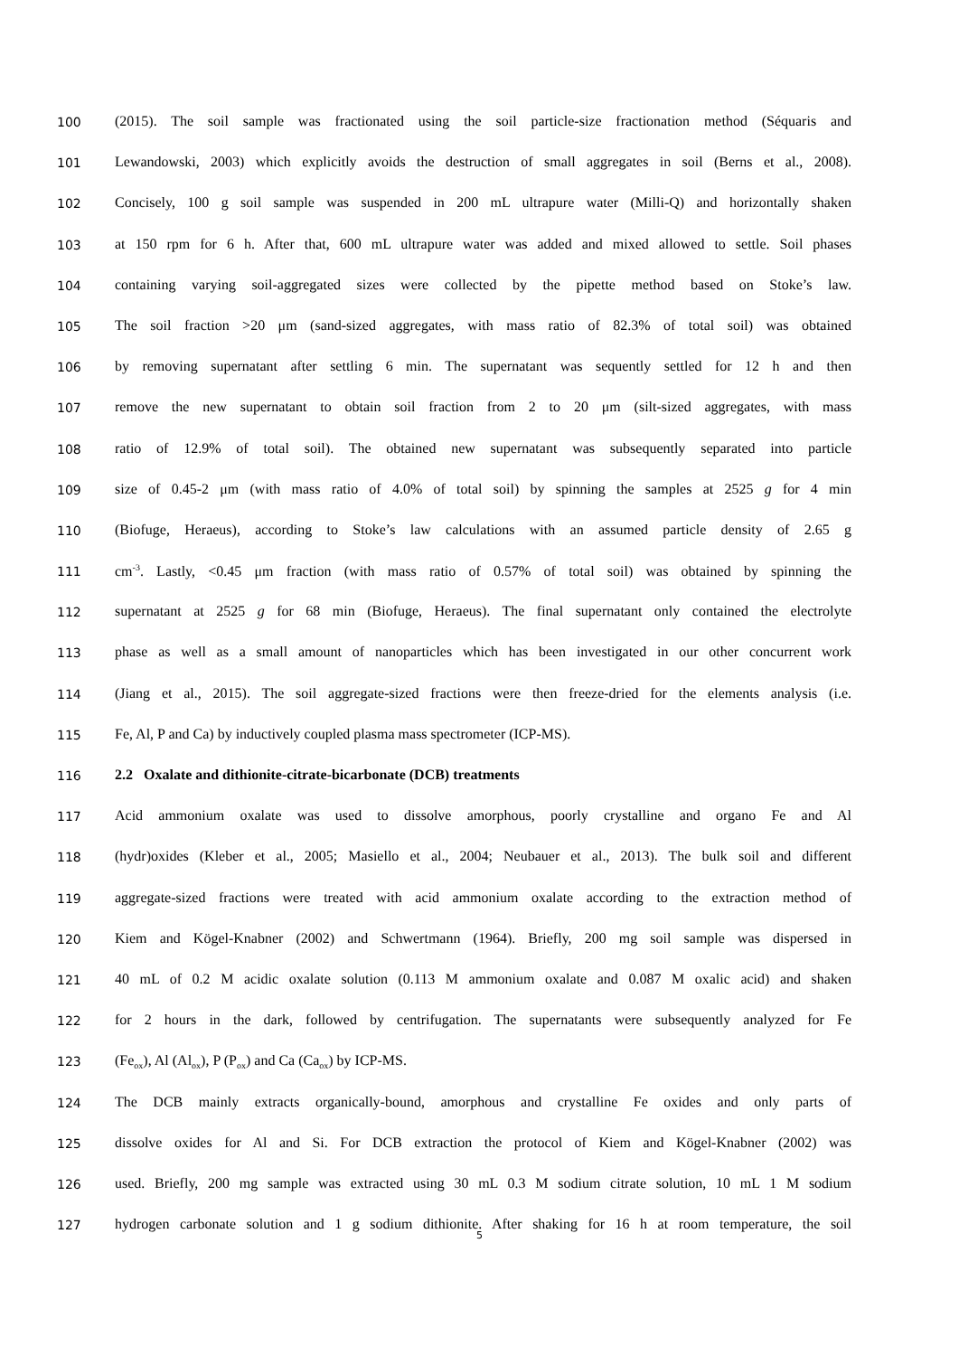100 (2015). The soil sample was fractionated using the soil particle-size fractionation method (Séquaris and
101 Lewandowski, 2003) which explicitly avoids the destruction of small aggregates in soil (Berns et al., 2008).
102 Concisely, 100 g soil sample was suspended in 200 mL ultrapure water (Milli-Q) and horizontally shaken
103 at 150 rpm for 6 h. After that, 600 mL ultrapure water was added and mixed allowed to settle. Soil phases
104 containing varying soil-aggregated sizes were collected by the pipette method based on Stoke’s law.
105 The soil fraction >20 μm (sand-sized aggregates, with mass ratio of 82.3% of total soil) was obtained
106 by removing supernatant after settling 6 min. The supernatant was sequently settled for 12 h and then
107 remove the new supernatant to obtain soil fraction from 2 to 20 μm (silt-sized aggregates, with mass
108 ratio of 12.9% of total soil). The obtained new supernatant was subsequently separated into particle
109 size of 0.45-2 μm (with mass ratio of 4.0% of total soil) by spinning the samples at 2525 g for 4 min
110 (Biofuge, Heraeus), according to Stoke’s law calculations with an assumed particle density of 2.65 g
111 cm<sup>-3</sup>. Lastly, <0.45 μm fraction (with mass ratio of 0.57% of total soil) was obtained by spinning the
112 supernatant at 2525 g for 68 min (Biofuge, Heraeus). The final supernatant only contained the electrolyte
113 phase as well as a small amount of nanoparticles which has been investigated in our other concurrent work
114 (Jiang et al., 2015). The soil aggregate-sized fractions were then freeze-dried for the elements analysis (i.e.
115 Fe, Al, P and Ca) by inductively coupled plasma mass spectrometer (ICP-MS).
116 2.2 Oxalate and dithionite-citrate-bicarbonate (DCB) treatments
117 Acid ammonium oxalate was used to dissolve amorphous, poorly crystalline and organo Fe and Al
118 (hydr)oxides (Kleber et al., 2005; Masiello et al., 2004; Neubauer et al., 2013). The bulk soil and different
119 aggregate-sized fractions were treated with acid ammonium oxalate according to the extraction method of
120 Kiem and Kögel-Knabner (2002) and Schwertmann (1964). Briefly, 200 mg soil sample was dispersed in
121 40 mL of 0.2 M acidic oxalate solution (0.113 M ammonium oxalate and 0.087 M oxalic acid) and shaken
122 for 2 hours in the dark, followed by centrifugation. The supernatants were subsequently analyzed for Fe
123 (Fe<sub>ox</sub>), Al (Al<sub>ox</sub>), P (P<sub>ox</sub>) and Ca (Ca<sub>ox</sub>) by ICP-MS.
124 The DCB mainly extracts organically-bound, amorphous and crystalline Fe oxides and only parts of
125 dissolve oxides for Al and Si. For DCB extraction the protocol of Kiem and Kögel-Knabner (2002) was
126 used. Briefly, 200 mg sample was extracted using 30 mL 0.3 M sodium citrate solution, 10 mL 1 M sodium
127 hydrogen carbonate solution and 1 g sodium dithionite. After shaking for 16 h at room temperature, the soil
5